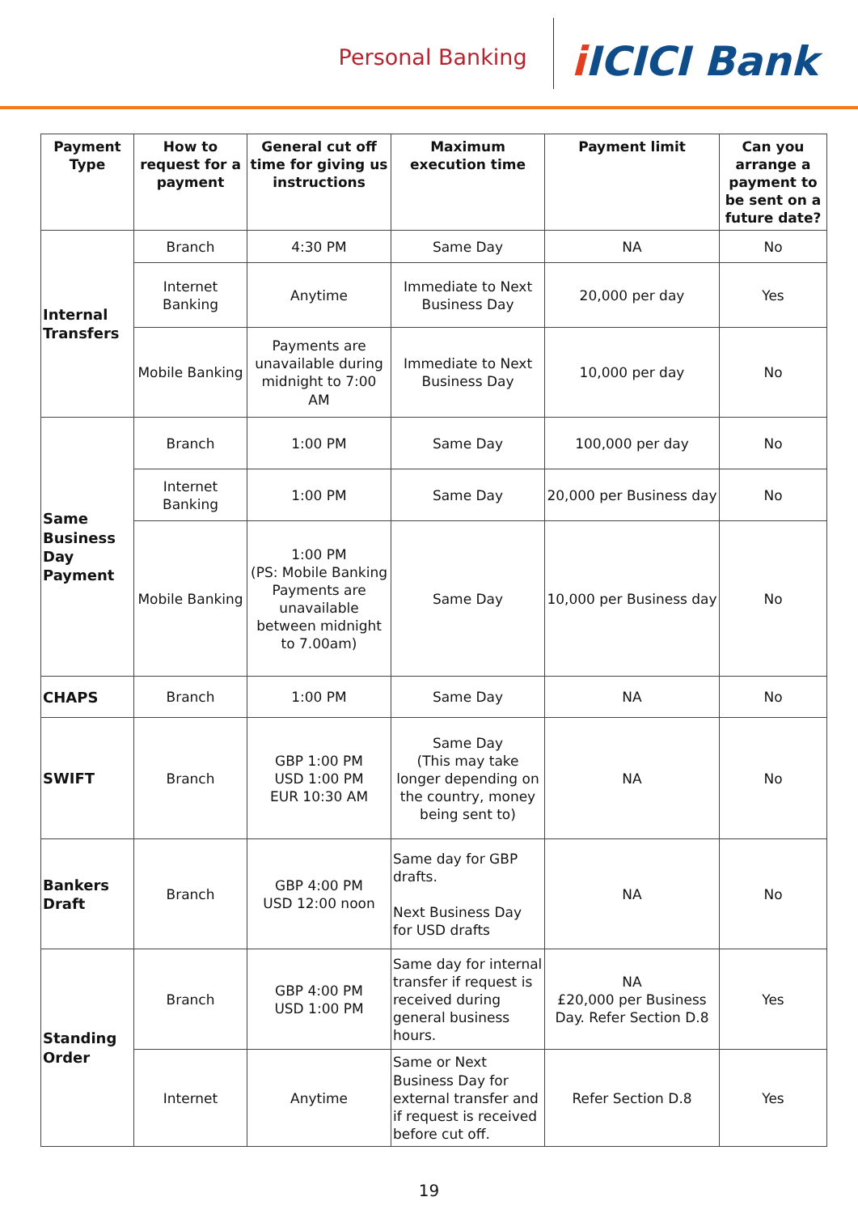Personal Banking
i ICICI Bank
| Payment Type | How to request for a payment | General cut off time for giving us instructions | Maximum execution time | Payment limit | Can you arrange a payment to be sent on a future date? |
| --- | --- | --- | --- | --- | --- |
| Internal Transfers | Branch | 4:30 PM | Same Day | NA | No |
| | Internet Banking | Anytime | Immediate to Next Business Day | 20,000 per day | Yes |
| | Mobile Banking | Payments are unavailable during midnight to 7:00 AM | Immediate to Next Business Day | 10,000 per day | No |
| Same Business Day Payment | Branch | 1:00 PM | Same Day | 100,000 per day | No |
| | Internet Banking | 1:00 PM | Same Day | 20,000 per Business day | No |
| | Mobile Banking | 1:00 PM (PS: Mobile Banking Payments are unavailable between midnight to 7.00am) | Same Day | 10,000 per Business day | No |
| CHAPS | Branch | 1:00 PM | Same Day | NA | No |
| SWIFT | Branch | GBP 1:00 PM USD 1:00 PM EUR 10:30 AM | Same Day (This may take longer depending on the country, money being sent to) | NA | No |
| Bankers Draft | Branch | GBP 4:00 PM USD 12:00 noon | Same day for GBP drafts. Next Business Day for USD drafts | NA | No |
| Standing Order | Branch | GBP 4:00 PM USD 1:00 PM | Same day for internal transfer if request is received during general business hours. | NA £20,000 per Business Day. Refer Section D.8 | Yes |
| | Internet | Anytime | Same or Next Business Day for external transfer and if request is received before cut off. | Refer Section D.8 | Yes |
19